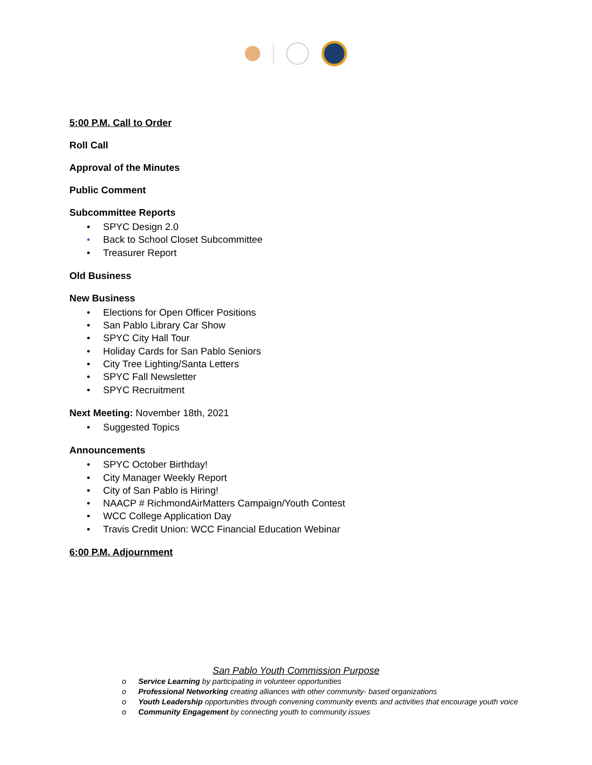5:00 P.M. Call to Order
Roll Call
Approval of the Minutes
Public Comment
Subcommittee Reports
• SPYC Design 2.0
• Back to School Closet Subcommittee
• Treasurer Report
Old Business
New Business
• Elections for Open Officer Positions
• San Pablo Library Car Show
• SPYC City Hall Tour
• Holiday Cards for San Pablo Seniors
• City Tree Lighting/Santa Letters
• SPYC Fall Newsletter
• SPYC Recruitment
Next Meeting: November 18th, 2021
• Suggested Topics
Announcements
• SPYC October Birthday!
• City Manager Weekly Report
• City of San Pablo is Hiring!
• NAACP # RichmondAirMatters Campaign/Youth Contest
• WCC College Application Day
• Travis Credit Union: WCC Financial Education Webinar
6:00 P.M. Adjournment
San Pablo Youth Commission Purpose
o Service Learning by participating in volunteer opportunities
o Professional Networking creating alliances with other community- based organizations
o Youth Leadership opportunities through convening community events and activities that encourage youth voice
o Community Engagement by connecting youth to community issues